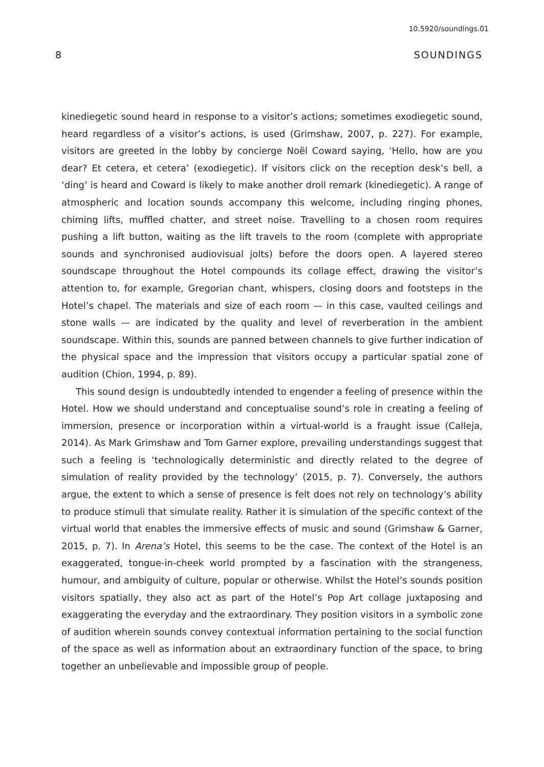10.5920/soundings.01
8 SOUNDINGS
kinediegetic sound heard in response to a visitor’s actions; sometimes exodiegetic sound, heard regardless of a visitor’s actions, is used (Grimshaw, 2007, p. 227). For example, visitors are greeted in the lobby by concierge Noël Coward saying, ‘Hello, how are you dear? Et cetera, et cetera’ (exodiegetic). If visitors click on the reception desk’s bell, a ‘ding’ is heard and Coward is likely to make another droll remark (kinediegetic). A range of atmospheric and location sounds accompany this welcome, including ringing phones, chiming lifts, muffled chatter, and street noise. Travelling to a chosen room requires pushing a lift button, waiting as the lift travels to the room (complete with appropriate sounds and synchronised audiovisual jolts) before the doors open. A layered stereo soundscape throughout the Hotel compounds its collage effect, drawing the visitor’s attention to, for example, Gregorian chant, whispers, closing doors and footsteps in the Hotel’s chapel. The materials and size of each room — in this case, vaulted ceilings and stone walls — are indicated by the quality and level of reverberation in the ambient soundscape. Within this, sounds are panned between channels to give further indication of the physical space and the impression that visitors occupy a particular spatial zone of audition (Chion, 1994, p. 89).
This sound design is undoubtedly intended to engender a feeling of presence within the Hotel. How we should understand and conceptualise sound’s role in creating a feeling of immersion, presence or incorporation within a virtual-world is a fraught issue (Calleja, 2014). As Mark Grimshaw and Tom Garner explore, prevailing understandings suggest that such a feeling is ‘technologically deterministic and directly related to the degree of simulation of reality provided by the technology’ (2015, p. 7). Conversely, the authors argue, the extent to which a sense of presence is felt does not rely on technology’s ability to produce stimuli that simulate reality. Rather it is simulation of the specific context of the virtual world that enables the immersive effects of music and sound (Grimshaw & Garner, 2015, p. 7). In Arena’s Hotel, this seems to be the case. The context of the Hotel is an exaggerated, tongue-in-cheek world prompted by a fascination with the strangeness, humour, and ambiguity of culture, popular or otherwise. Whilst the Hotel’s sounds position visitors spatially, they also act as part of the Hotel’s Pop Art collage juxtaposing and exaggerating the everyday and the extraordinary. They position visitors in a symbolic zone of audition wherein sounds convey contextual information pertaining to the social function of the space as well as information about an extraordinary function of the space, to bring together an unbelievable and impossible group of people.